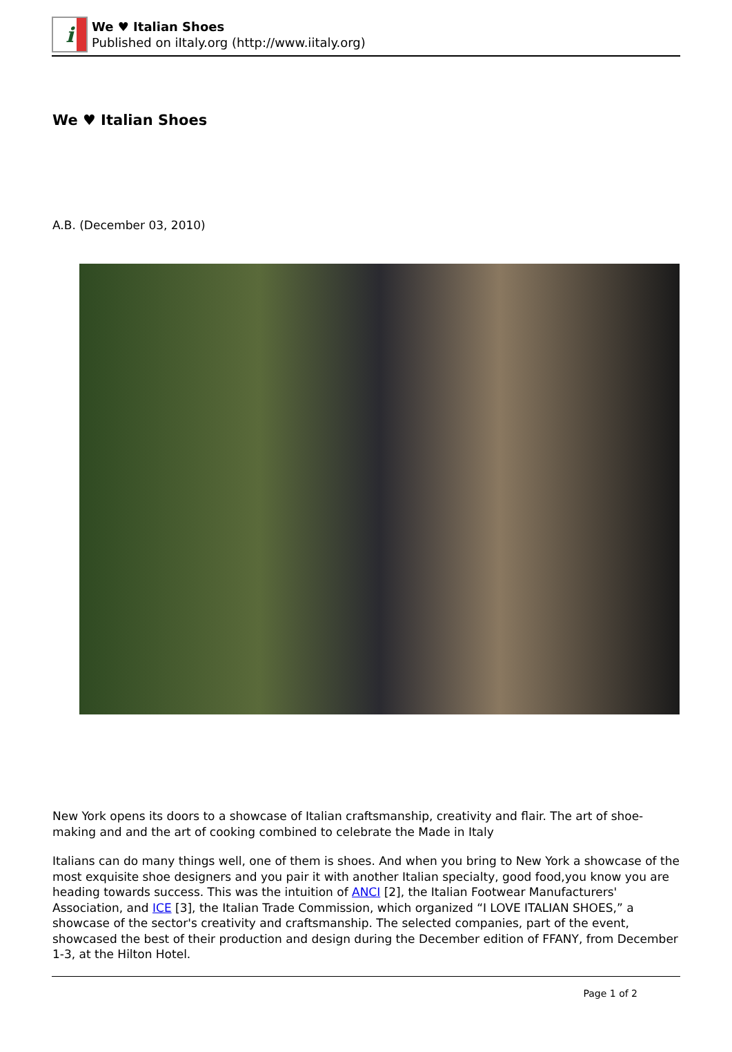i
We ♥ Italian Shoes
Published on iItaly.org (http://www.iitaly.org)
We ♥ Italian Shoes
A.B. (December 03, 2010)
New York opens its doors to a showcase of Italian craftsmanship, creativity and flair. The art of shoe-making and and the art of cooking combined to celebrate the Made in Italy
Italians can do many things well, one of them is shoes. And when you bring to New York a showcase of the most exquisite shoe designers and you pair it with another Italian specialty, good food,you know you are heading towards success. This was the intuition of ANCI [2], the Italian Footwear Manufacturers' Association, and ICE [3], the Italian Trade Commission, which organized “I LOVE ITALIAN SHOES,” a showcase of the sector's creativity and craftsmanship. The selected companies, part of the event, showcased the best of their production and design during the December edition of FFANY, from December 1-3, at the Hilton Hotel.
Page 1 of 2